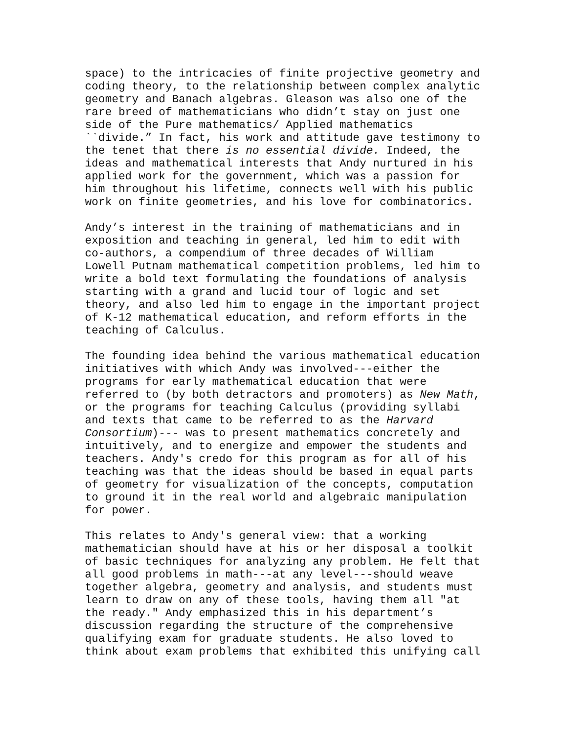space) to the intricacies of finite projective geometry and coding theory, to the relationship between complex analytic geometry and Banach algebras. Gleason was also one of the rare breed of mathematicians who didn’t stay on just one side of the Pure mathematics/ Applied mathematics ``divide.” In fact, his work and attitude gave testimony to the tenet that there is no essential divide. Indeed, the ideas and mathematical interests that Andy nurtured in his applied work for the government, which was a passion for him throughout his lifetime, connects well with his public work on finite geometries, and his love for combinatorics.
Andy’s interest in the training of mathematicians and in exposition and teaching in general, led him to edit with co-authors, a compendium of three decades of William Lowell Putnam mathematical competition problems, led him to write a bold text formulating the foundations of analysis starting with a grand and lucid tour of logic and set theory, and also led him to engage in the important project of K-12 mathematical education, and reform efforts in the teaching of Calculus.
The founding idea behind the various mathematical education initiatives with which Andy was involved---either the programs for early mathematical education that were referred to (by both detractors and promoters) as New Math, or the programs for teaching Calculus (providing syllabi and texts that came to be referred to as the Harvard Consortium)--- was to present mathematics concretely and intuitively, and to energize and empower the students and teachers. Andy's credo for this program as for all of his teaching was that the ideas should be based in equal parts of geometry for visualization of the concepts, computation to ground it in the real world and algebraic manipulation for power.
This relates to Andy's general view: that a working mathematician should have at his or her disposal a toolkit of basic techniques for analyzing any problem. He felt that all good problems in math---at any level---should weave together algebra, geometry and analysis, and students must learn to draw on any of these tools, having them all "at the ready." Andy emphasized this in his department’s discussion regarding the structure of the comprehensive qualifying exam for graduate students. He also loved to think about exam problems that exhibited this unifying call